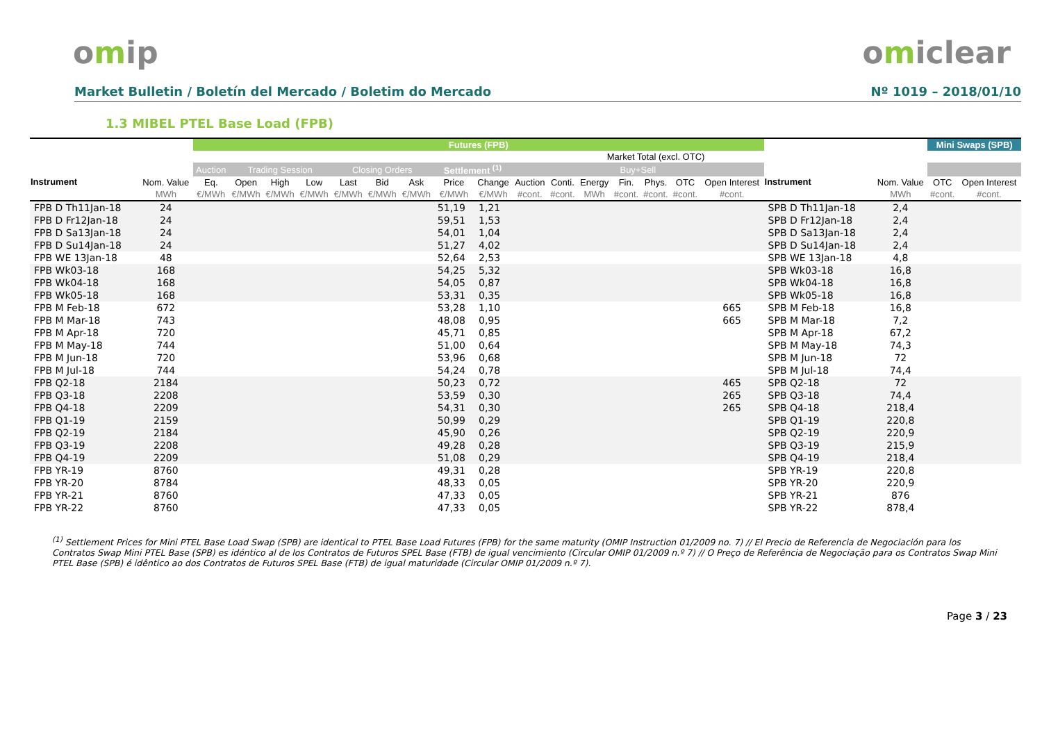omip omiclear
Market Bulletin / Boletín del Mercado / Boletim do Mercado
Nº 1019 – 2018/01/10
1.3 MIBEL PTEL Base Load (FPB)
| | | Futures (FPB) | | | | | | | | | | | | | | | | | | Mini Swaps (SPB) | |
| --- | --- | --- | --- | --- | --- | --- | --- | --- | --- | --- | --- | --- | --- | --- | --- | --- | --- | --- | --- | --- | --- |
| | | | | | | | | | | | | Market Total (excl. OTC) | | | | | | | | | |
| Instrument | | Auction | Trading Session | | | Closing Orders | | | Settlement <sup>(1)</sup> | | Buy+Sell | | | | | | | Instrument | | | |
| | Nom. Value | Eq. | Open | High | Low | Last | Bid | Ask | Price | Change | Auction | Conti. | Energy | Fin. | Phys. | OTC | Open Interest | | Nom. Value | OTC | Open Interest |
| | MWh | €/MWh | €/MWh | €/MWh | €/MWh | €/MWh | €/MWh | €/MWh | €/MWh | €/MWh | #cont. | #cont. | MWh | #cont. | #cont. | #cont. | #cont. | | MWh | #cont. | #cont. |
| FPB D Th11Jan-18 | 24 | | | | | | | | 51,19 | 1,21 | | | | | | | | SPB D Th11Jan-18 | 2,4 | | |
| FPB D Fr12Jan-18 | 24 | | | | | | | | 59,51 | 1,53 | | | | | | | | SPB D Fr12Jan-18 | 2,4 | | |
| FPB D Sa13Jan-18 | 24 | | | | | | | | 54,01 | 1,04 | | | | | | | | SPB D Sa13Jan-18 | 2,4 | | |
| FPB D Su14Jan-18 | 24 | | | | | | | | 51,27 | 4,02 | | | | | | | | SPB D Su14Jan-18 | 2,4 | | |
| FPB WE 13Jan-18 | 48 | | | | | | | | 52,64 | 2,53 | | | | | | | | SPB WE 13Jan-18 | 4,8 | | |
| FPB Wk03-18 | 168 | | | | | | | | 54,25 | 5,32 | | | | | | | | SPB Wk03-18 | 16,8 | | |
| FPB Wk04-18 | 168 | | | | | | | | 54,05 | 0,87 | | | | | | | | SPB Wk04-18 | 16,8 | | |
| FPB Wk05-18 | 168 | | | | | | | | 53,31 | 0,35 | | | | | | | | SPB Wk05-18 | 16,8 | | |
| FPB M Feb-18 | 672 | | | | | | | | 53,28 | 1,10 | | | | | | | 665 | SPB M Feb-18 | 16,8 | | |
| FPB M Mar-18 | 743 | | | | | | | | 48,08 | 0,95 | | | | | | | 665 | SPB M Mar-18 | 7,2 | | |
| FPB M Apr-18 | 720 | | | | | | | | 45,71 | 0,85 | | | | | | | | SPB M Apr-18 | 67,2 | | |
| FPB M May-18 | 744 | | | | | | | | 51,00 | 0,64 | | | | | | | | SPB M May-18 | 74,3 | | |
| FPB M Jun-18 | 720 | | | | | | | | 53,96 | 0,68 | | | | | | | | SPB M Jun-18 | 72 | | |
| FPB M Jul-18 | 744 | | | | | | | | 54,24 | 0,78 | | | | | | | | SPB M Jul-18 | 74,4 | | |
| FPB Q2-18 | 2184 | | | | | | | | 50,23 | 0,72 | | | | | | | 465 | SPB Q2-18 | 72 | | |
| FPB Q3-18 | 2208 | | | | | | | | 53,59 | 0,30 | | | | | | | 265 | SPB Q3-18 | 74,4 | | |
| FPB Q4-18 | 2209 | | | | | | | | 54,31 | 0,30 | | | | | | | 265 | SPB Q4-18 | 218,4 | | |
| FPB Q1-19 | 2159 | | | | | | | | 50,99 | 0,29 | | | | | | | | SPB Q1-19 | 220,8 | | |
| FPB Q2-19 | 2184 | | | | | | | | 45,90 | 0,26 | | | | | | | | SPB Q2-19 | 220,9 | | |
| FPB Q3-19 | 2208 | | | | | | | | 49,28 | 0,28 | | | | | | | | SPB Q3-19 | 215,9 | | |
| FPB Q4-19 | 2209 | | | | | | | | 51,08 | 0,29 | | | | | | | | SPB Q4-19 | 218,4 | | |
| FPB YR-19 | 8760 | | | | | | | | 49,31 | 0,28 | | | | | | | | SPB YR-19 | 220,8 | | |
| FPB YR-20 | 8784 | | | | | | | | 48,33 | 0,05 | | | | | | | | SPB YR-20 | 220,9 | | |
| FPB YR-21 | 8760 | | | | | | | | 47,33 | 0,05 | | | | | | | | SPB YR-21 | 876 | | |
| FPB YR-22 | 8760 | | | | | | | | 47,33 | 0,05 | | | | | | | | SPB YR-22 | 878,4 | | |
<sup>(1)</sup> Settlement Prices for Mini PTEL Base Load Swap (SPB) are identical to PTEL Base Load Futures (FPB) for the same maturity (OMIP Instruction 01/2009 no. 7) // El Precio de Referencia de Negociación para los Contratos Swap Mini PTEL Base (SPB) es idéntico al de los Contratos de Futuros SPEL Base (FTB) de igual vencimiento (Circular OMIP 01/2009 n.º 7) // O Preço de Referência de Negociação para os Contratos Swap Mini PTEL Base (SPB) é idêntico ao dos Contratos de Futuros SPEL Base (FTB) de igual maturidade (Circular OMIP 01/2009 n.º 7).
Page 3 / 23